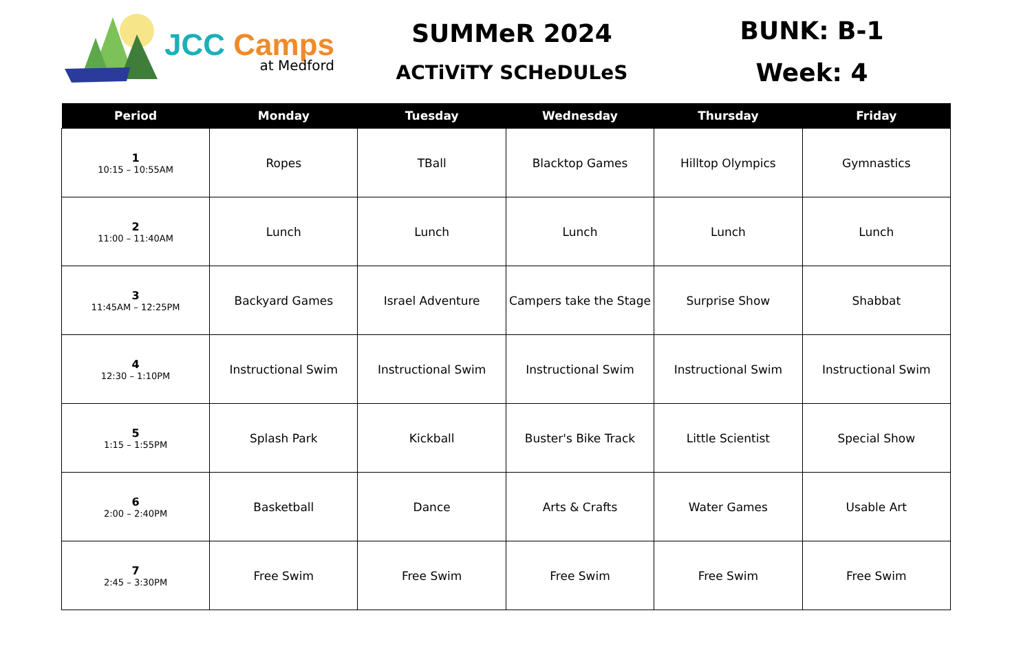JCC Camps
at Medford
SUMMeR 2024
ACTiViTY SCHeDULeS
BUNK: B-1
Week: 4
| Period | Monday | Tuesday | Wednesday | Thursday | Friday |
| --- | --- | --- | --- | --- | --- |
| 1 10:15 – 10:55AM | Ropes | TBall | Blacktop Games | Hilltop Olympics | Gymnastics |
| 2 11:00 – 11:40AM | Lunch | Lunch | Lunch | Lunch | Lunch |
| 3 11:45AM – 12:25PM | Backyard Games | Israel Adventure | Campers take the Stage | Surprise Show | Shabbat |
| 4 12:30 – 1:10PM | Instructional Swim | Instructional Swim | Instructional Swim | Instructional Swim | Instructional Swim |
| 5 1:15 – 1:55PM | Splash Park | Kickball | Buster's Bike Track | Little Scientist | Special Show |
| 6 2:00 – 2:40PM | Basketball | Dance | Arts & Crafts | Water Games | Usable Art |
| 7 2:45 – 3:30PM | Free Swim | Free Swim | Free Swim | Free Swim | Free Swim |